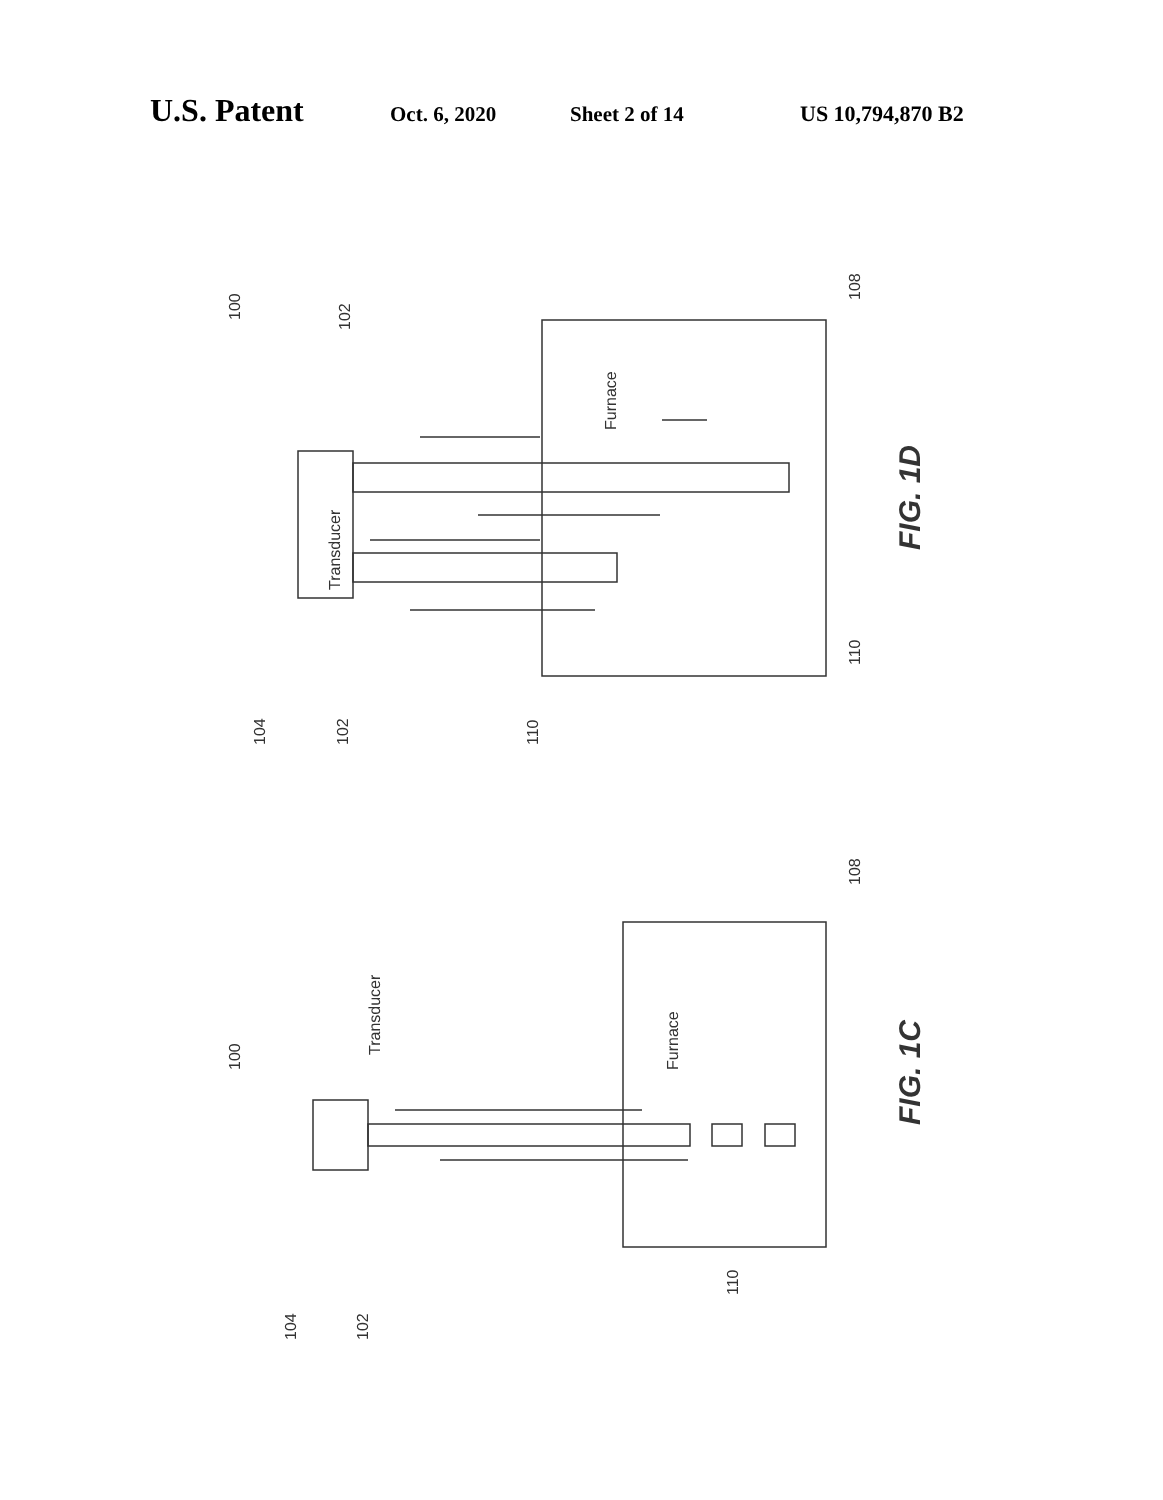U.S. Patent Oct. 6, 2020 Sheet 2 of 14 US 10,794,870 B2
Furnace
Transducer
100
102
108
104
102
110
110
FIG. 1D
Furnace
Transducer
100
108
104
102
110
FIG. 1C